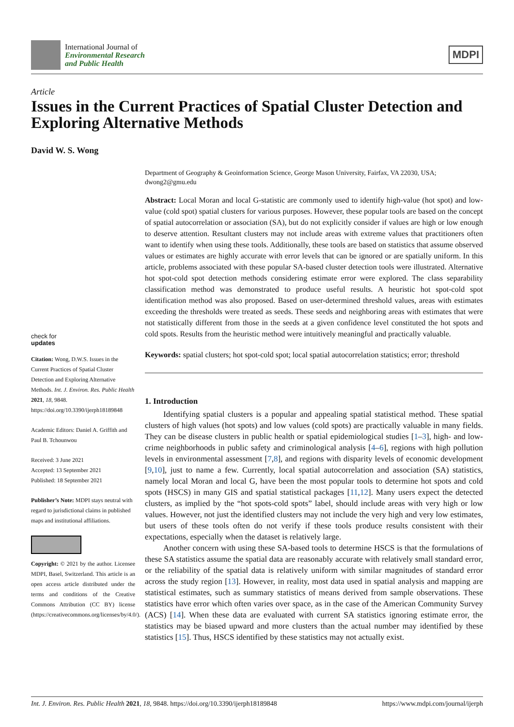International Journal of
Environmental Research
and Public Health
MDPI
Article
Issues in the Current Practices of Spatial Cluster Detection and Exploring Alternative Methods
David W. S. Wong
check for
updates
Citation: Wong, D.W.S. Issues in the Current Practices of Spatial Cluster Detection and Exploring Alternative Methods. Int. J. Environ. Res. Public Health 2021, 18, 9848. https://doi.org/10.3390/ijerph18189848
Academic Editors: Daniel A. Griffith and Paul B. Tchounwou
Received: 3 June 2021
Accepted: 13 September 2021
Published: 18 September 2021
Publisher’s Note: MDPI stays neutral with regard to jurisdictional claims in published maps and institutional affiliations.
Copyright: © 2021 by the author. Licensee MDPI, Basel, Switzerland. This article is an open access article distributed under the terms and conditions of the Creative Commons Attribution (CC BY) license (https://creativecommons.org/licenses/by/4.0/).
Department of Geography & Geoinformation Science, George Mason University, Fairfax, VA 22030, USA; dwong2@gmu.edu
Abstract: Local Moran and local G-statistic are commonly used to identify high-value (hot spot) and low-value (cold spot) spatial clusters for various purposes. However, these popular tools are based on the concept of spatial autocorrelation or association (SA), but do not explicitly consider if values are high or low enough to deserve attention. Resultant clusters may not include areas with extreme values that practitioners often want to identify when using these tools. Additionally, these tools are based on statistics that assume observed values or estimates are highly accurate with error levels that can be ignored or are spatially uniform. In this article, problems associated with these popular SA-based cluster detection tools were illustrated. Alternative hot spot-cold spot detection methods considering estimate error were explored. The class separability classification method was demonstrated to produce useful results. A heuristic hot spot-cold spot identification method was also proposed. Based on user-determined threshold values, areas with estimates exceeding the thresholds were treated as seeds. These seeds and neighboring areas with estimates that were not statistically different from those in the seeds at a given confidence level constituted the hot spots and cold spots. Results from the heuristic method were intuitively meaningful and practically valuable.
Keywords: spatial clusters; hot spot-cold spot; local spatial autocorrelation statistics; error; threshold
1. Introduction
Identifying spatial clusters is a popular and appealing spatial statistical method. These spatial clusters of high values (hot spots) and low values (cold spots) are practically valuable in many fields. They can be disease clusters in public health or spatial epidemiological studies [1–3], high- and low-crime neighborhoods in public safety and criminological analysis [4–6], regions with high pollution levels in environmental assessment [7,8], and regions with disparity levels of economic development [9,10], just to name a few. Currently, local spatial autocorrelation and association (SA) statistics, namely local Moran and local G, have been the most popular tools to determine hot spots and cold spots (HSCS) in many GIS and spatial statistical packages [11,12]. Many users expect the detected clusters, as implied by the “hot spots-cold spots” label, should include areas with very high or low values. However, not just the identified clusters may not include the very high and very low estimates, but users of these tools often do not verify if these tools produce results consistent with their expectations, especially when the dataset is relatively large.
Another concern with using these SA-based tools to determine HSCS is that the formulations of these SA statistics assume the spatial data are reasonably accurate with relatively small standard error, or the reliability of the spatial data is relatively uniform with similar magnitudes of standard error across the study region [13]. However, in reality, most data used in spatial analysis and mapping are statistical estimates, such as summary statistics of means derived from sample observations. These statistics have error which often varies over space, as in the case of the American Community Survey (ACS) [14]. When these data are evaluated with current SA statistics ignoring estimate error, the statistics may be biased upward and more clusters than the actual number may identified by these statistics [15]. Thus, HSCS identified by these statistics may not actually exist.
Int. J. Environ. Res. Public Health 2021, 18, 9848. https://doi.org/10.3390/ijerph18189848 https://www.mdpi.com/journal/ijerph